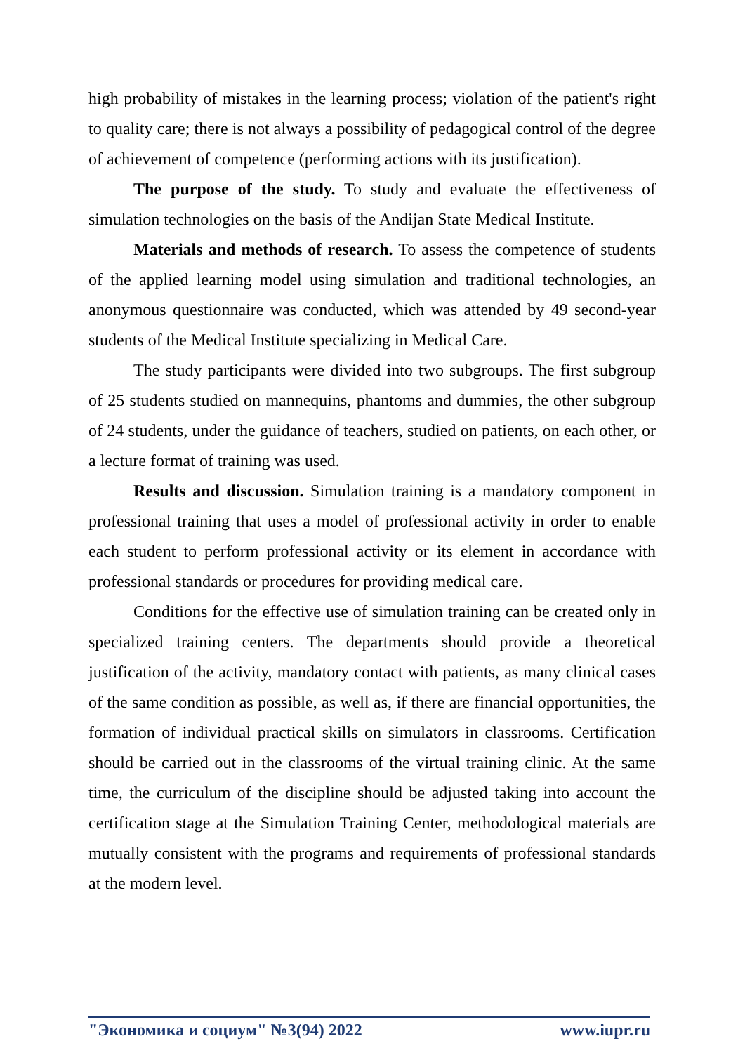high probability of mistakes in the learning process; violation of the patient's right to quality care; there is not always a possibility of pedagogical control of the degree of achievement of competence (performing actions with its justification).
The purpose of the study. To study and evaluate the effectiveness of simulation technologies on the basis of the Andijan State Medical Institute.
Materials and methods of research. To assess the competence of students of the applied learning model using simulation and traditional technologies, an anonymous questionnaire was conducted, which was attended by 49 second-year students of the Medical Institute specializing in Medical Care.
The study participants were divided into two subgroups. The first subgroup of 25 students studied on mannequins, phantoms and dummies, the other subgroup of 24 students, under the guidance of teachers, studied on patients, on each other, or a lecture format of training was used.
Results and discussion. Simulation training is a mandatory component in professional training that uses a model of professional activity in order to enable each student to perform professional activity or its element in accordance with professional standards or procedures for providing medical care.
Conditions for the effective use of simulation training can be created only in specialized training centers. The departments should provide a theoretical justification of the activity, mandatory contact with patients, as many clinical cases of the same condition as possible, as well as, if there are financial opportunities, the formation of individual practical skills on simulators in classrooms. Certification should be carried out in the classrooms of the virtual training clinic. At the same time, the curriculum of the discipline should be adjusted taking into account the certification stage at the Simulation Training Center, methodological materials are mutually consistent with the programs and requirements of professional standards at the modern level.
"Экономика и социум" №3(94) 2022 www.iupr.ru